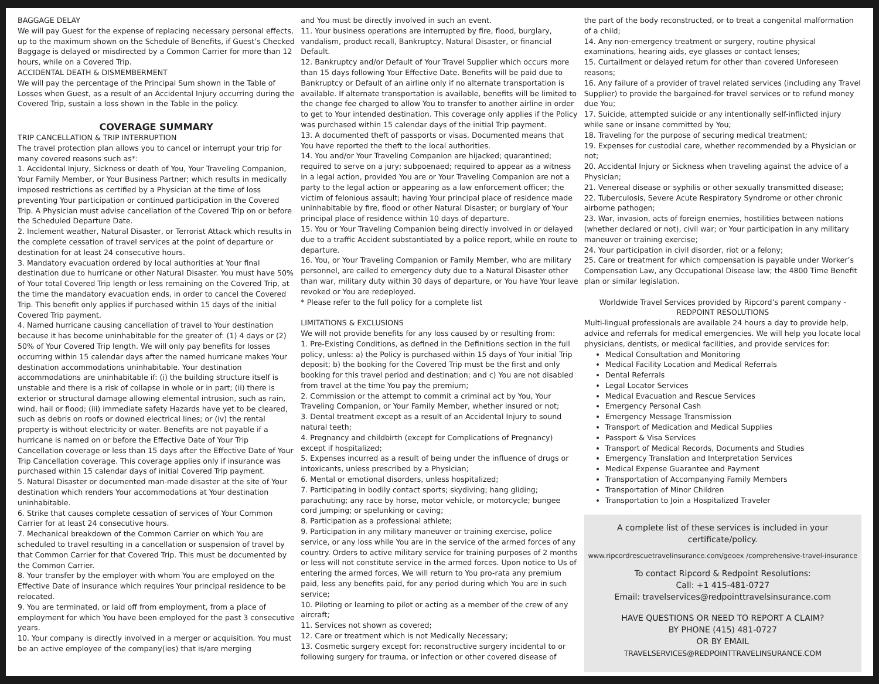BAGGAGE DELAY
We will pay Guest for the expense of replacing necessary personal effects, up to the maximum shown on the Schedule of Benefits, if Guest’s Checked Baggage is delayed or misdirected by a Common Carrier for more than 12 hours, while on a Covered Trip.
ACCIDENTAL DEATH & DISMEMBERMENT
We will pay the percentage of the Principal Sum shown in the Table of Losses when Guest, as a result of an Accidental Injury occurring during the Covered Trip, sustain a loss shown in the Table in the policy.
COVERAGE SUMMARY
TRIP CANCELLATION & TRIP INTERRUPTION
The travel protection plan allows you to cancel or interrupt your trip for many covered reasons such as*:
1. Accidental Injury, Sickness or death of You, Your Traveling Companion, Your Family Member, or Your Business Partner; which results in medically imposed restrictions as certified by a Physician at the time of loss preventing Your participation or continued participation in the Covered Trip. A Physician must advise cancellation of the Covered Trip on or before the Scheduled Departure Date.
2. Inclement weather, Natural Disaster, or Terrorist Attack which results in the complete cessation of travel services at the point of departure or destination for at least 24 consecutive hours.
3. Mandatory evacuation ordered by local authorities at Your final destination due to hurricane or other Natural Disaster. You must have 50% of Your total Covered Trip length or less remaining on the Covered Trip, at the time the mandatory evacuation ends, in order to cancel the Covered Trip. This benefit only applies if purchased within 15 days of the initial Covered Trip payment.
4. Named hurricane causing cancellation of travel to Your destination because it has become uninhabitable for the greater of: (1) 4 days or (2) 50% of Your Covered Trip length. We will only pay benefits for losses occurring within 15 calendar days after the named hurricane makes Your destination accommodations uninhabitable. Your destination accommodations are uninhabitable if: (i) the building structure itself is unstable and there is a risk of collapse in whole or in part; (ii) there is exterior or structural damage allowing elemental intrusion, such as rain, wind, hail or flood; (iii) immediate safety Hazards have yet to be cleared, such as debris on roofs or downed electrical lines; or (iv) the rental property is without electricity or water. Benefits are not payable if a hurricane is named on or before the Effective Date of Your Trip Cancellation coverage or less than 15 days after the Effective Date of Your Trip Cancellation coverage. This coverage applies only if insurance was purchased within 15 calendar days of initial Covered Trip payment.
5. Natural Disaster or documented man-made disaster at the site of Your destination which renders Your accommodations at Your destination uninhabitable.
6. Strike that causes complete cessation of services of Your Common Carrier for at least 24 consecutive hours.
7. Mechanical breakdown of the Common Carrier on which You are scheduled to travel resulting in a cancellation or suspension of travel by that Common Carrier for that Covered Trip. This must be documented by the Common Carrier.
8. Your transfer by the employer with whom You are employed on the Effective Date of insurance which requires Your principal residence to be relocated.
9. You are terminated, or laid off from employment, from a place of employment for which You have been employed for the past 3 consecutive years.
10. Your company is directly involved in a merger or acquisition. You must be an active employee of the company(ies) that is/are merging
and You must be directly involved in such an event.
11. Your business operations are interrupted by fire, flood, burglary, vandalism, product recall, Bankruptcy, Natural Disaster, or financial Default.
12. Bankruptcy and/or Default of Your Travel Supplier which occurs more than 15 days following Your Effective Date. Benefits will be paid due to Bankruptcy or Default of an airline only if no alternate transportation is available. If alternate transportation is available, benefits will be limited to the change fee charged to allow You to transfer to another airline in order to get to Your intended destination. This coverage only applies if the Policy was purchased within 15 calendar days of the initial Trip payment.
13. A documented theft of passports or visas. Documented means that You have reported the theft to the local authorities.
14. You and/or Your Traveling Companion are hijacked; quarantined; required to serve on a jury; subpoenaed; required to appear as a witness in a legal action, provided You are or Your Traveling Companion are not a party to the legal action or appearing as a law enforcement officer; the victim of felonious assault; having Your principal place of residence made uninhabitable by fire, flood or other Natural Disaster; or burglary of Your principal place of residence within 10 days of departure.
15. You or Your Traveling Companion being directly involved in or delayed due to a traffic Accident substantiated by a police report, while en route to departure.
16. You, or Your Traveling Companion or Family Member, who are military personnel, are called to emergency duty due to a Natural Disaster other than war, military duty within 30 days of departure, or You have Your leave revoked or You are redeployed.
* Please refer to the full policy for a complete list
LIMITATIONS & EXCLUSIONS
We will not provide benefits for any loss caused by or resulting from:
1. Pre-Existing Conditions, as defined in the Definitions section in the full policy, unless: a) the Policy is purchased within 15 days of Your initial Trip deposit; b) the booking for the Covered Trip must be the first and only booking for this travel period and destination; and c) You are not disabled from travel at the time You pay the premium;
2. Commission or the attempt to commit a criminal act by You, Your Traveling Companion, or Your Family Member, whether insured or not;
3. Dental treatment except as a result of an Accidental Injury to sound natural teeth;
4. Pregnancy and childbirth (except for Complications of Pregnancy) except if hospitalized;
5. Expenses incurred as a result of being under the influence of drugs or intoxicants, unless prescribed by a Physician;
6. Mental or emotional disorders, unless hospitalized;
7. Participating in bodily contact sports; skydiving; hang gliding; parachuting; any race by horse, motor vehicle, or motorcycle; bungee cord jumping; or spelunking or caving;
8. Participation as a professional athlete;
9. Participation in any military maneuver or training exercise, police service, or any loss while You are in the service of the armed forces of any country. Orders to active military service for training purposes of 2 months or less will not constitute service in the armed forces. Upon notice to Us of entering the armed forces, We will return to You pro-rata any premium paid, less any benefits paid, for any period during which You are in such service;
10. Piloting or learning to pilot or acting as a member of the crew of any aircraft;
11. Services not shown as covered;
12. Care or treatment which is not Medically Necessary;
13. Cosmetic surgery except for: reconstructive surgery incidental to or following surgery for trauma, or infection or other covered disease of
the part of the body reconstructed, or to treat a congenital malformation of a child;
14. Any non-emergency treatment or surgery, routine physical examinations, hearing aids, eye glasses or contact lenses;
15. Curtailment or delayed return for other than covered Unforeseen reasons;
16. Any failure of a provider of travel related services (including any Travel Supplier) to provide the bargained-for travel services or to refund money due You;
17. Suicide, attempted suicide or any intentionally self-inflicted injury while sane or insane committed by You;
18. Traveling for the purpose of securing medical treatment;
19. Expenses for custodial care, whether recommended by a Physician or not;
20. Accidental Injury or Sickness when traveling against the advice of a Physician;
21. Venereal disease or syphilis or other sexually transmitted disease;
22. Tuberculosis, Severe Acute Respiratory Syndrome or other chronic airborne pathogen;
23. War, invasion, acts of foreign enemies, hostilities between nations (whether declared or not), civil war; or Your participation in any military maneuver or training exercise;
24. Your participation in civil disorder, riot or a felony;
25. Care or treatment for which compensation is payable under Worker’s Compensation Law, any Occupational Disease law; the 4800 Time Benefit plan or similar legislation.
Worldwide Travel Services provided by Ripcord’s parent company - REDPOINT RESOLUTIONS
Multi-lingual professionals are available 24 hours a day to provide help, advice and referrals for medical emergencies. We will help you locate local physicians, dentists, or medical facilities, and provide services for:
Medical Consultation and Monitoring
Medical Facility Location and Medical Referrals
Dental Referrals
Legal Locator Services
Medical Evacuation and Rescue Services
Emergency Personal Cash
Emergency Message Transmission
Transport of Medication and Medical Supplies
Passport & Visa Services
Transport of Medical Records, Documents and Studies
Emergency Translation and Interpretation Services
Medical Expense Guarantee and Payment
Transportation of Accompanying Family Members
Transportation of Minor Children
Transportation to Join a Hospitalized Traveler
A complete list of these services is included in your certificate/policy.
www.ripcordrescuetravelinsurance.com/geoex /comprehensive-travel-insurance
To contact Ripcord & Redpoint Resolutions:
Call: +1 415-481-0727
Email: travelservices@redpointtravelsinsurance.com
HAVE QUESTIONS OR NEED TO REPORT A CLAIM?
BY PHONE (415) 481-0727
OR BY EMAIL
TRAVELSERVICES@REDPOINTTRAVELINSURANCE.COM